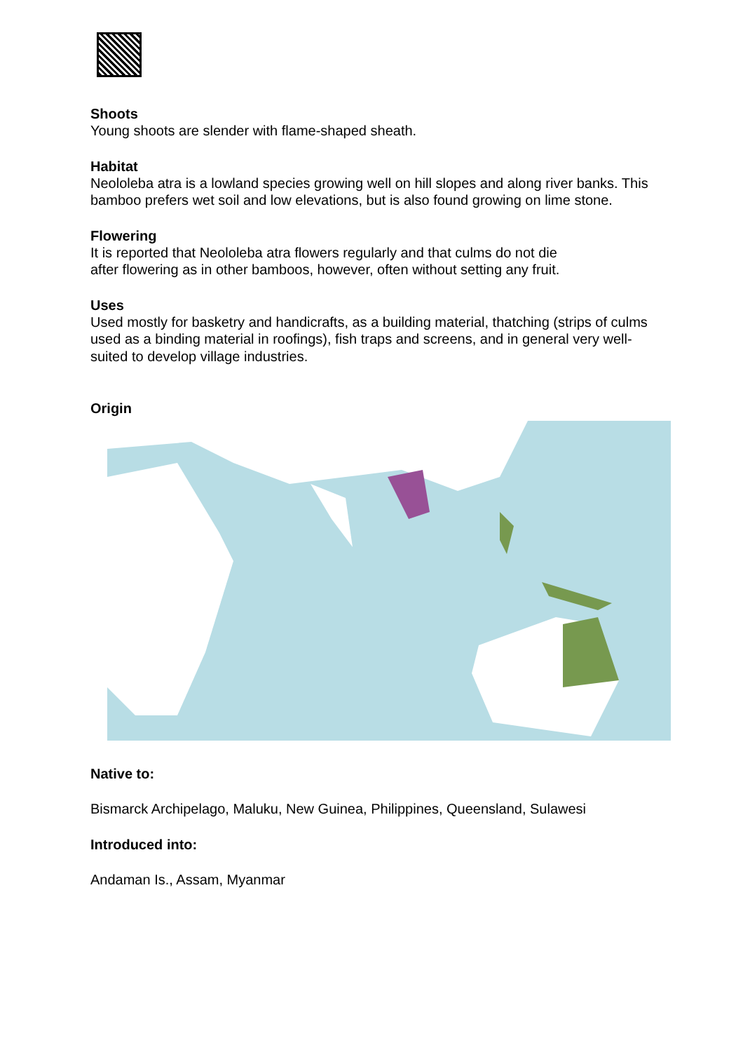Shoots
Young shoots are slender with flame-shaped sheath.
Habitat
Neololeba atra is a lowland species growing well on hill slopes and along river banks. This bamboo prefers wet soil and low elevations, but is also found growing on lime stone.
Flowering
It is reported that Neololeba atra flowers regularly and that culms do not die
after flowering as in other bamboos, however, often without setting any fruit.
Uses
Used mostly for basketry and handicrafts, as a building material, thatching (strips of culms used as a binding material in roofings), fish traps and screens, and in general very well-suited to develop village industries.
Origin
Native to:
Bismarck Archipelago, Maluku, New Guinea, Philippines, Queensland, Sulawesi
Introduced into:
Andaman Is., Assam, Myanmar